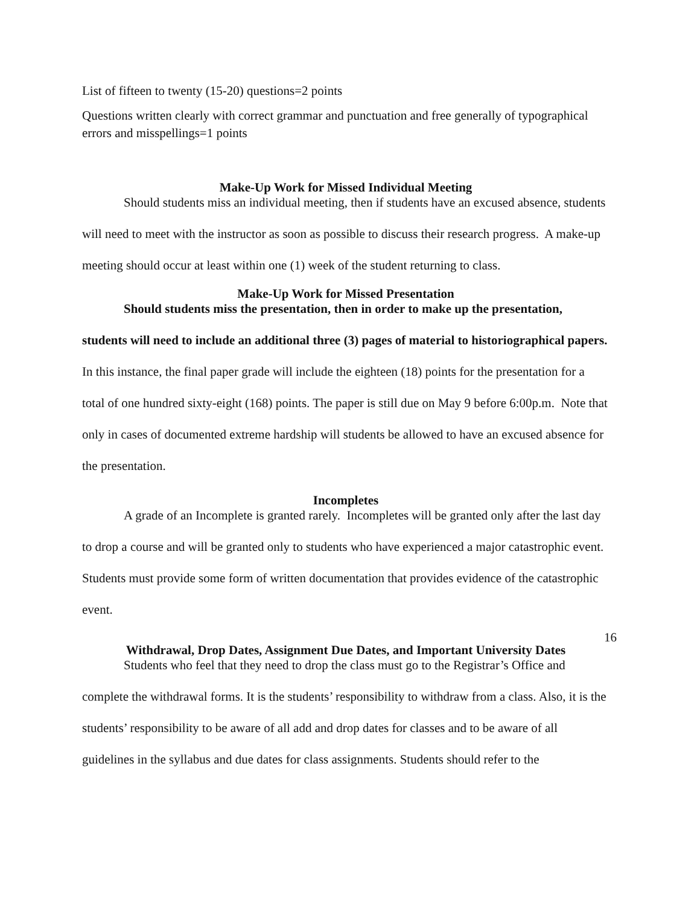List of fifteen to twenty (15-20) questions=2 points
Questions written clearly with correct grammar and punctuation and free generally of typographical errors and misspellings=1 points
Make-Up Work for Missed Individual Meeting
Should students miss an individual meeting, then if students have an excused absence, students will need to meet with the instructor as soon as possible to discuss their research progress. A make-up meeting should occur at least within one (1) week of the student returning to class.
Make-Up Work for Missed Presentation
Should students miss the presentation, then in order to make up the presentation, students will need to include an additional three (3) pages of material to historiographical papers. In this instance, the final paper grade will include the eighteen (18) points for the presentation for a total of one hundred sixty-eight (168) points. The paper is still due on May 9 before 6:00p.m. Note that only in cases of documented extreme hardship will students be allowed to have an excused absence for the presentation.
Incompletes
A grade of an Incomplete is granted rarely. Incompletes will be granted only after the last day to drop a course and will be granted only to students who have experienced a major catastrophic event. Students must provide some form of written documentation that provides evidence of the catastrophic event.
Withdrawal, Drop Dates, Assignment Due Dates, and Important University Dates
Students who feel that they need to drop the class must go to the Registrar’s Office and complete the withdrawal forms. It is the students’ responsibility to withdraw from a class. Also, it is the students’ responsibility to be aware of all add and drop dates for classes and to be aware of all guidelines in the syllabus and due dates for class assignments. Students should refer to the
16